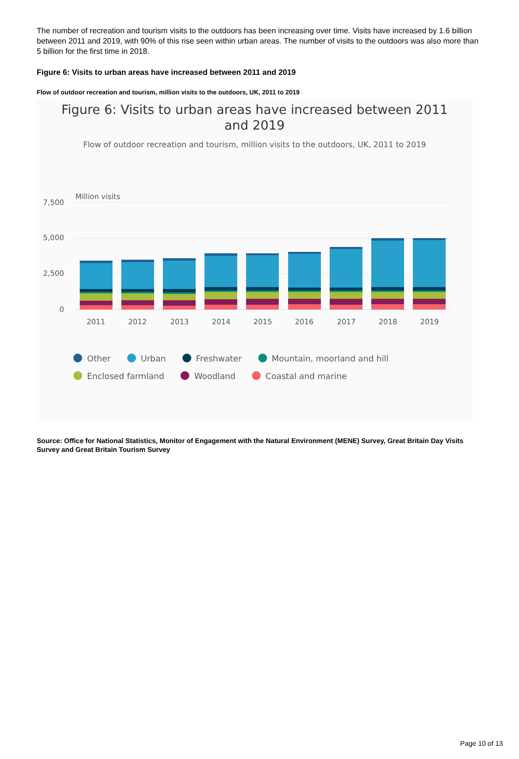The number of recreation and tourism visits to the outdoors has been increasing over time. Visits have increased by 1.6 billion between 2011 and 2019, with 90% of this rise seen within urban areas. The number of visits to the outdoors was also more than 5 billion for the first time in 2018.
Figure 6: Visits to urban areas have increased between 2011 and 2019
Flow of outdoor recreation and tourism, million visits to the outdoors, UK, 2011 to 2019
Figure 6: Visits to urban areas have increased between 2011
and 2019
Flow of outdoor recreation and tourism, million visits to the outdoors, UK, 2011 to 2019
Million visits
7,500
5,000
2,500
0
2011
2012
2013
2014
2015
2016
2017
2018
2019
Other Urban Freshwater Mountain, moorland and hill
Enclosed farmland Woodland Coastal and marine
Source: Office for National Statistics, Monitor of Engagement with the Natural Environment (MENE) Survey, Great Britain Day Visits Survey and Great Britain Tourism Survey
Page 10 of 13